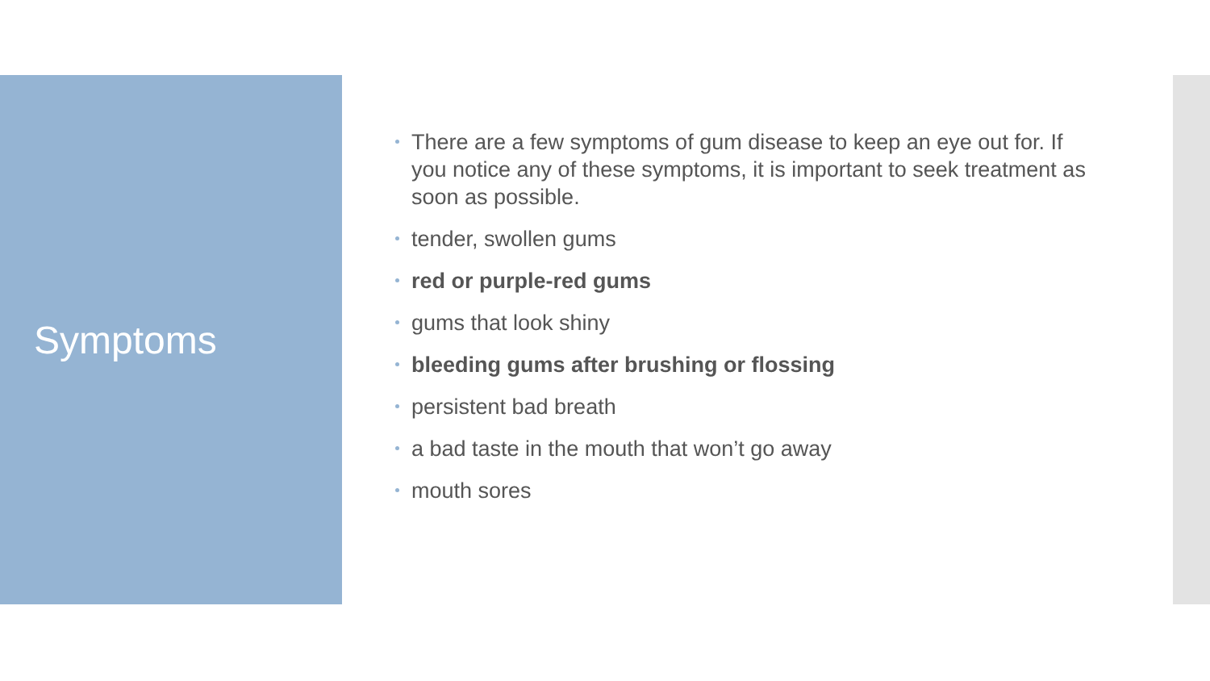Symptoms
There are a few symptoms of gum disease to keep an eye out for. If you notice any of these symptoms, it is important to seek treatment as soon as possible.
tender, swollen gums
red or purple-red gums
gums that look shiny
bleeding gums after brushing or flossing
persistent bad breath
a bad taste in the mouth that won’t go away
mouth sores